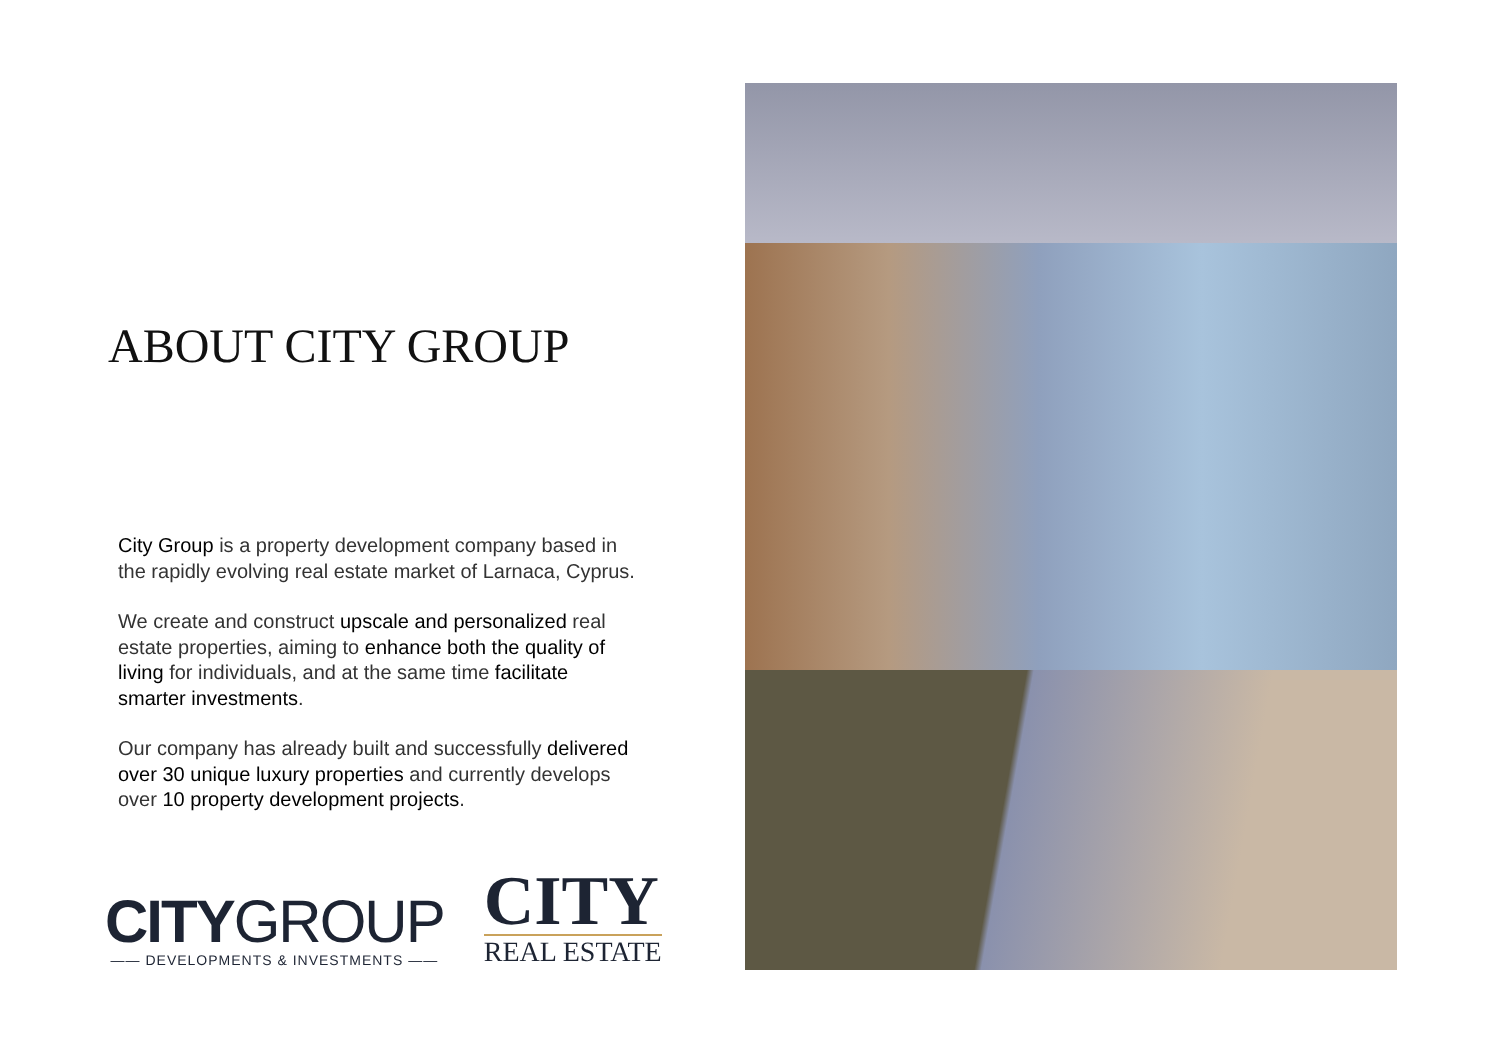ABOUT CITY GROUP
City Group is a property development company based in the rapidly evolving real estate market of Larnaca, Cyprus.
We create and construct upscale and personalized real estate properties, aiming to enhance both the quality of living for individuals, and at the same time facilitate smarter investments.
Our company has already built and successfully delivered over 30 unique luxury properties and currently develops over 10 property development projects.
CITYGROUP
—— DEVELOPMENTS & INVESTMENTS ——
CITY
REAL ESTATE